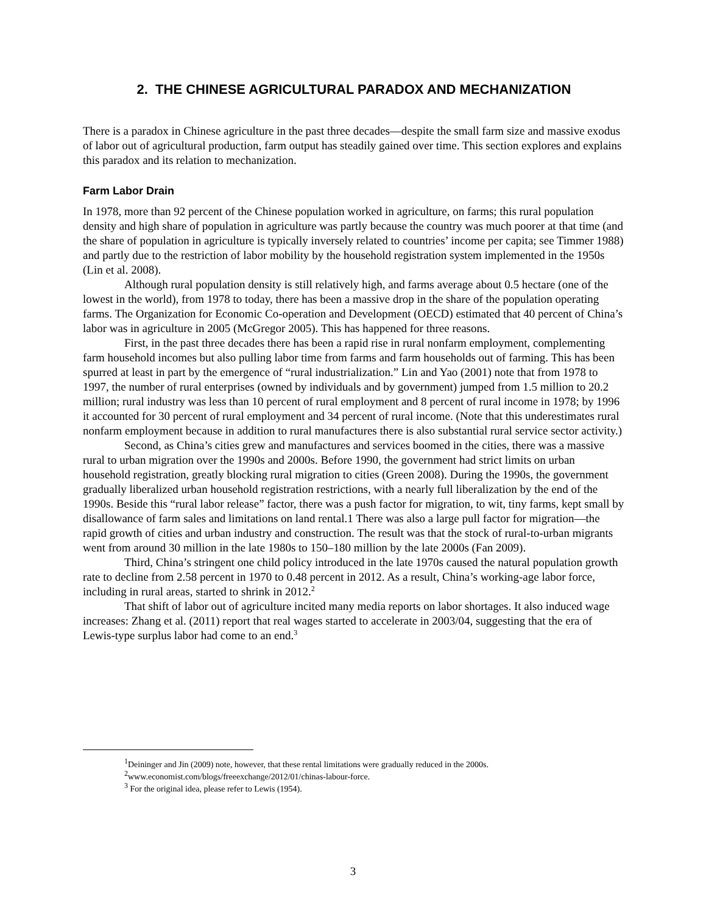2. THE CHINESE AGRICULTURAL PARADOX AND MECHANIZATION
There is a paradox in Chinese agriculture in the past three decades—despite the small farm size and massive exodus of labor out of agricultural production, farm output has steadily gained over time. This section explores and explains this paradox and its relation to mechanization.
Farm Labor Drain
In 1978, more than 92 percent of the Chinese population worked in agriculture, on farms; this rural population density and high share of population in agriculture was partly because the country was much poorer at that time (and the share of population in agriculture is typically inversely related to countries’ income per capita; see Timmer 1988) and partly due to the restriction of labor mobility by the household registration system implemented in the 1950s (Lin et al. 2008).
Although rural population density is still relatively high, and farms average about 0.5 hectare (one of the lowest in the world), from 1978 to today, there has been a massive drop in the share of the population operating farms. The Organization for Economic Co-operation and Development (OECD) estimated that 40 percent of China’s labor was in agriculture in 2005 (McGregor 2005). This has happened for three reasons.
First, in the past three decades there has been a rapid rise in rural nonfarm employment, complementing farm household incomes but also pulling labor time from farms and farm households out of farming. This has been spurred at least in part by the emergence of “rural industrialization.” Lin and Yao (2001) note that from 1978 to 1997, the number of rural enterprises (owned by individuals and by government) jumped from 1.5 million to 20.2 million; rural industry was less than 10 percent of rural employment and 8 percent of rural income in 1978; by 1996 it accounted for 30 percent of rural employment and 34 percent of rural income. (Note that this underestimates rural nonfarm employment because in addition to rural manufactures there is also substantial rural service sector activity.)
Second, as China’s cities grew and manufactures and services boomed in the cities, there was a massive rural to urban migration over the 1990s and 2000s. Before 1990, the government had strict limits on urban household registration, greatly blocking rural migration to cities (Green 2008). During the 1990s, the government gradually liberalized urban household registration restrictions, with a nearly full liberalization by the end of the 1990s. Beside this “rural labor release” factor, there was a push factor for migration, to wit, tiny farms, kept small by disallowance of farm sales and limitations on land rental.1 There was also a large pull factor for migration—the rapid growth of cities and urban industry and construction. The result was that the stock of rural-to-urban migrants went from around 30 million in the late 1980s to 150–180 million by the late 2000s (Fan 2009).
Third, China’s stringent one child policy introduced in the late 1970s caused the natural population growth rate to decline from 2.58 percent in 1970 to 0.48 percent in 2012. As a result, China’s working-age labor force, including in rural areas, started to shrink in 2012.<sup>2</sup>
That shift of labor out of agriculture incited many media reports on labor shortages. It also induced wage increases: Zhang et al. (2011) report that real wages started to accelerate in 2003/04, suggesting that the era of Lewis-type surplus labor had come to an end.<sup>3</sup>
<sup>1</sup> Deininger and Jin (2009) note, however, that these rental limitations were gradually reduced in the 2000s.
<sup>2</sup> www.economist.com/blogs/freeexchange/2012/01/chinas-labour-force.
<sup>3</sup> For the original idea, please refer to Lewis (1954).
3